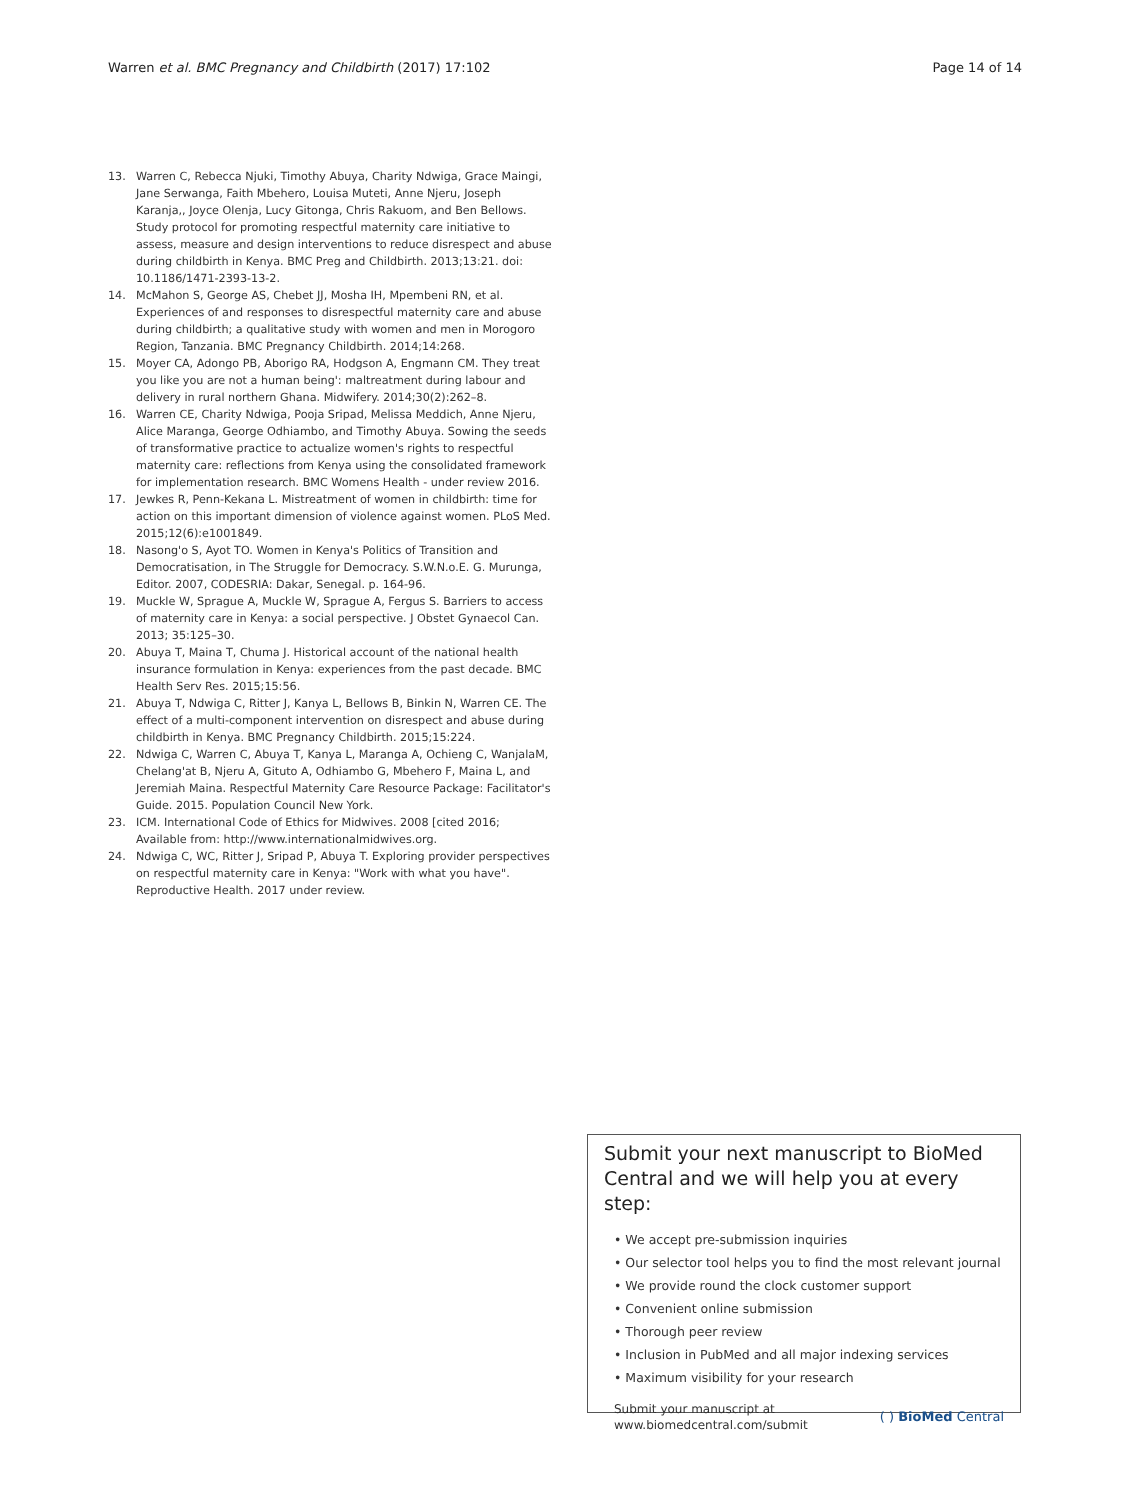Warren et al. BMC Pregnancy and Childbirth (2017) 17:102 Page 14 of 14
13. Warren C, Rebecca Njuki, Timothy Abuya, Charity Ndwiga, Grace Maingi, Jane Serwanga, Faith Mbehero, Louisa Muteti, Anne Njeru, Joseph Karanja,, Joyce Olenja, Lucy Gitonga, Chris Rakuom, and Ben Bellows. Study protocol for promoting respectful maternity care initiative to assess, measure and design interventions to reduce disrespect and abuse during childbirth in Kenya. BMC Preg and Childbirth. 2013;13:21. doi: 10.1186/1471-2393-13-2.
14. McMahon S, George AS, Chebet JJ, Mosha IH, Mpembeni RN, et al. Experiences of and responses to disrespectful maternity care and abuse during childbirth; a qualitative study with women and men in Morogoro Region, Tanzania. BMC Pregnancy Childbirth. 2014;14:268.
15. Moyer CA, Adongo PB, Aborigo RA, Hodgson A, Engmann CM. They treat you like you are not a human being': maltreatment during labour and delivery in rural northern Ghana. Midwifery. 2014;30(2):262–8.
16. Warren CE, Charity Ndwiga, Pooja Sripad, Melissa Meddich, Anne Njeru, Alice Maranga, George Odhiambo, and Timothy Abuya. Sowing the seeds of transformative practice to actualize women's rights to respectful maternity care: reflections from Kenya using the consolidated framework for implementation research. BMC Womens Health - under review 2016.
17. Jewkes R, Penn-Kekana L. Mistreatment of women in childbirth: time for action on this important dimension of violence against women. PLoS Med. 2015;12(6):e1001849.
18. Nasong'o S, Ayot TO. Women in Kenya's Politics of Transition and Democratisation, in The Struggle for Democracy. S.W.N.o.E. G. Murunga, Editor. 2007, CODESRIA: Dakar, Senegal. p. 164-96.
19. Muckle W, Sprague A, Muckle W, Sprague A, Fergus S. Barriers to access of maternity care in Kenya: a social perspective. J Obstet Gynaecol Can. 2013; 35:125–30.
20. Abuya T, Maina T, Chuma J. Historical account of the national health insurance formulation in Kenya: experiences from the past decade. BMC Health Serv Res. 2015;15:56.
21. Abuya T, Ndwiga C, Ritter J, Kanya L, Bellows B, Binkin N, Warren CE. The effect of a multi-component intervention on disrespect and abuse during childbirth in Kenya. BMC Pregnancy Childbirth. 2015;15:224.
22. Ndwiga C, Warren C, Abuya T, Kanya L, Maranga A, Ochieng C, WanjalaM, Chelang'at B, Njeru A, Gituto A, Odhiambo G, Mbehero F, Maina L, and Jeremiah Maina. Respectful Maternity Care Resource Package: Facilitator's Guide. 2015. Population Council New York.
23. ICM. International Code of Ethics for Midwives. 2008 [cited 2016; Available from: http://www.internationalmidwives.org.
24. Ndwiga C, WC, Ritter J, Sripad P, Abuya T. Exploring provider perspectives on respectful maternity care in Kenya: "Work with what you have". Reproductive Health. 2017 under review.
Submit your next manuscript to BioMed Central and we will help you at every step:
• We accept pre-submission inquiries
• Our selector tool helps you to find the most relevant journal
• We provide round the clock customer support
• Convenient online submission
• Thorough peer review
• Inclusion in PubMed and all major indexing services
• Maximum visibility for your research
Submit your manuscript at
www.biomedcentral.com/submit ( ) BioMed Central